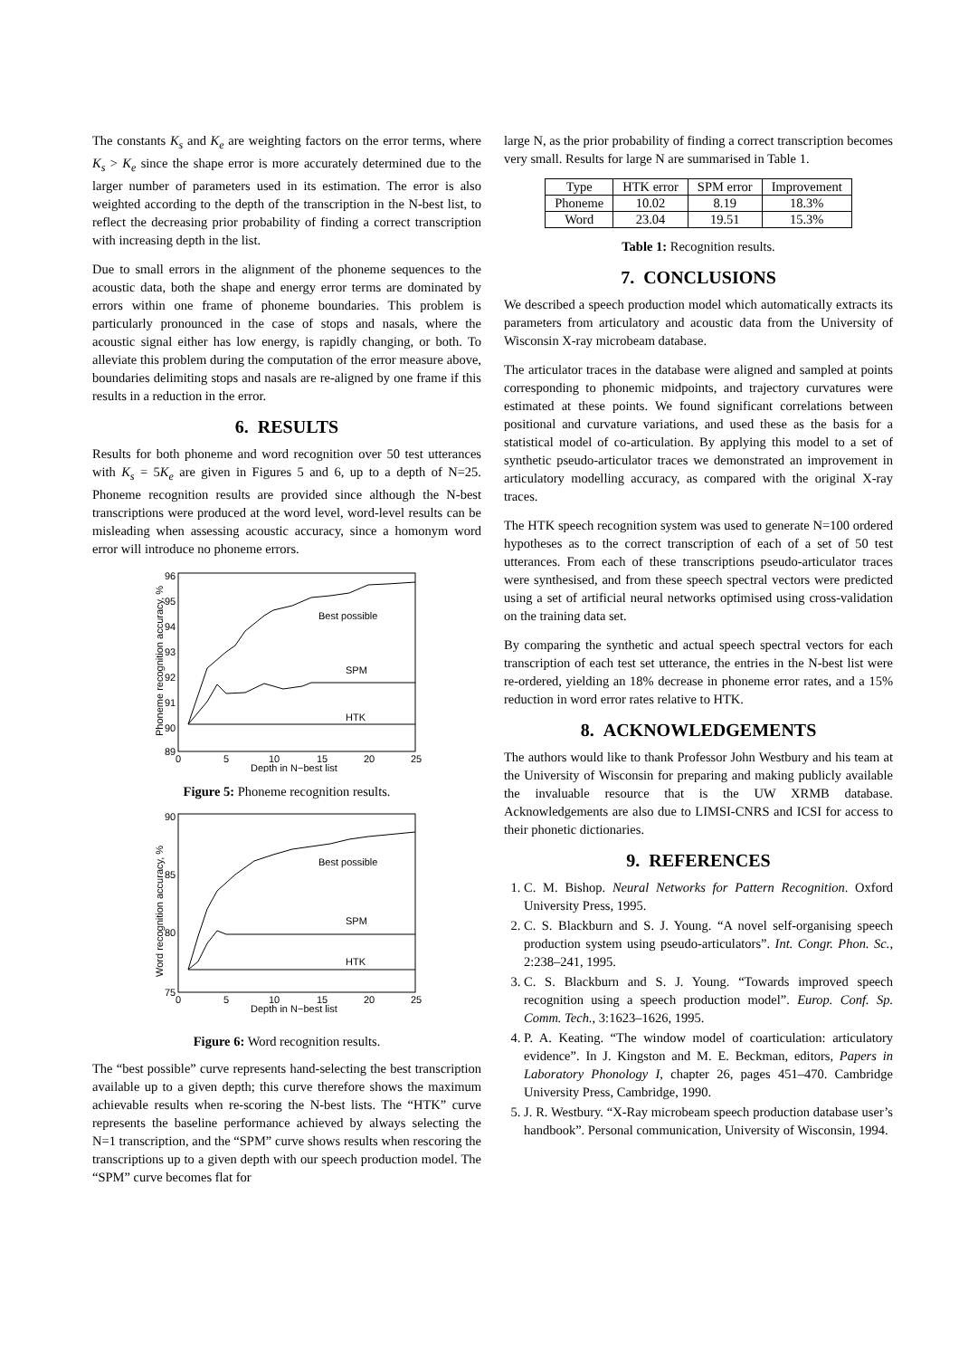The constants K<sub>s</sub> and K<sub>e</sub> are weighting factors on the error terms, where K<sub>s</sub> > K<sub>e</sub> since the shape error is more accurately determined due to the larger number of parameters used in its estimation. The error is also weighted according to the depth of the transcription in the N-best list, to reflect the decreasing prior probability of finding a correct transcription with increasing depth in the list.
Due to small errors in the alignment of the phoneme sequences to the acoustic data, both the shape and energy error terms are dominated by errors within one frame of phoneme boundaries. This problem is particularly pronounced in the case of stops and nasals, where the acoustic signal either has low energy, is rapidly changing, or both. To alleviate this problem during the computation of the error measure above, boundaries delimiting stops and nasals are re-aligned by one frame if this results in a reduction in the error.
6. RESULTS
Results for both phoneme and word recognition over 50 test utterances with K<sub>s</sub> = 5K<sub>e</sub> are given in Figures 5 and 6, up to a depth of N=25. Phoneme recognition results are provided since although the N-best transcriptions were produced at the word level, word-level results can be misleading when assessing acoustic accuracy, since a homonym word error will introduce no phoneme errors.
96
95
94
93
92
91
90
89
0
5
10
15
20
25
Depth in N−best list
Phoneme recognition accuracy, %
Best possible
SPM
HTK
Figure 5: Phoneme recognition results.
90
85
80
75
0
5
10
15
20
25
Depth in N−best list
Word recognition accuracy, %
Best possible
SPM
HTK
Figure 6: Word recognition results.
The “best possible” curve represents hand-selecting the best transcription available up to a given depth; this curve therefore shows the maximum achievable results when re-scoring the N-best lists. The “HTK” curve represents the baseline performance achieved by always selecting the N=1 transcription, and the “SPM” curve shows results when rescoring the transcriptions up to a given depth with our speech production model. The “SPM” curve becomes flat for
large N, as the prior probability of finding a correct transcription becomes very small. Results for large N are summarised in Table 1.
| Type | HTK error | SPM error | Improvement |
| --- | --- | --- | --- |
| Phoneme | 10.02 | 8.19 | 18.3% |
| Word | 23.04 | 19.51 | 15.3% |
Table 1: Recognition results.
7. CONCLUSIONS
We described a speech production model which automatically extracts its parameters from articulatory and acoustic data from the University of Wisconsin X-ray microbeam database.
The articulator traces in the database were aligned and sampled at points corresponding to phonemic midpoints, and trajectory curvatures were estimated at these points. We found significant correlations between positional and curvature variations, and used these as the basis for a statistical model of co-articulation. By applying this model to a set of synthetic pseudo-articulator traces we demonstrated an improvement in articulatory modelling accuracy, as compared with the original X-ray traces.
The HTK speech recognition system was used to generate N=100 ordered hypotheses as to the correct transcription of each of a set of 50 test utterances. From each of these transcriptions pseudo-articulator traces were synthesised, and from these speech spectral vectors were predicted using a set of artificial neural networks optimised using cross-validation on the training data set.
By comparing the synthetic and actual speech spectral vectors for each transcription of each test set utterance, the entries in the N-best list were re-ordered, yielding an 18% decrease in phoneme error rates, and a 15% reduction in word error rates relative to HTK.
8. ACKNOWLEDGEMENTS
The authors would like to thank Professor John Westbury and his team at the University of Wisconsin for preparing and making publicly available the invaluable resource that is the UW XRMB database. Acknowledgements are also due to LIMSI-CNRS and ICSI for access to their phonetic dictionaries.
9. REFERENCES
1. C. M. Bishop. Neural Networks for Pattern Recognition. Oxford University Press, 1995.
2. C. S. Blackburn and S. J. Young. “A novel self-organising speech production system using pseudo-articulators”. Int. Congr. Phon. Sc., 2:238–241, 1995.
3. C. S. Blackburn and S. J. Young. “Towards improved speech recognition using a speech production model”. Europ. Conf. Sp. Comm. Tech., 3:1623–1626, 1995.
4. P. A. Keating. “The window model of coarticulation: articulatory evidence”. In J. Kingston and M. E. Beckman, editors, Papers in Laboratory Phonology I, chapter 26, pages 451–470. Cambridge University Press, Cambridge, 1990.
5. J. R. Westbury. “X-Ray microbeam speech production database user’s handbook”. Personal communication, University of Wisconsin, 1994.